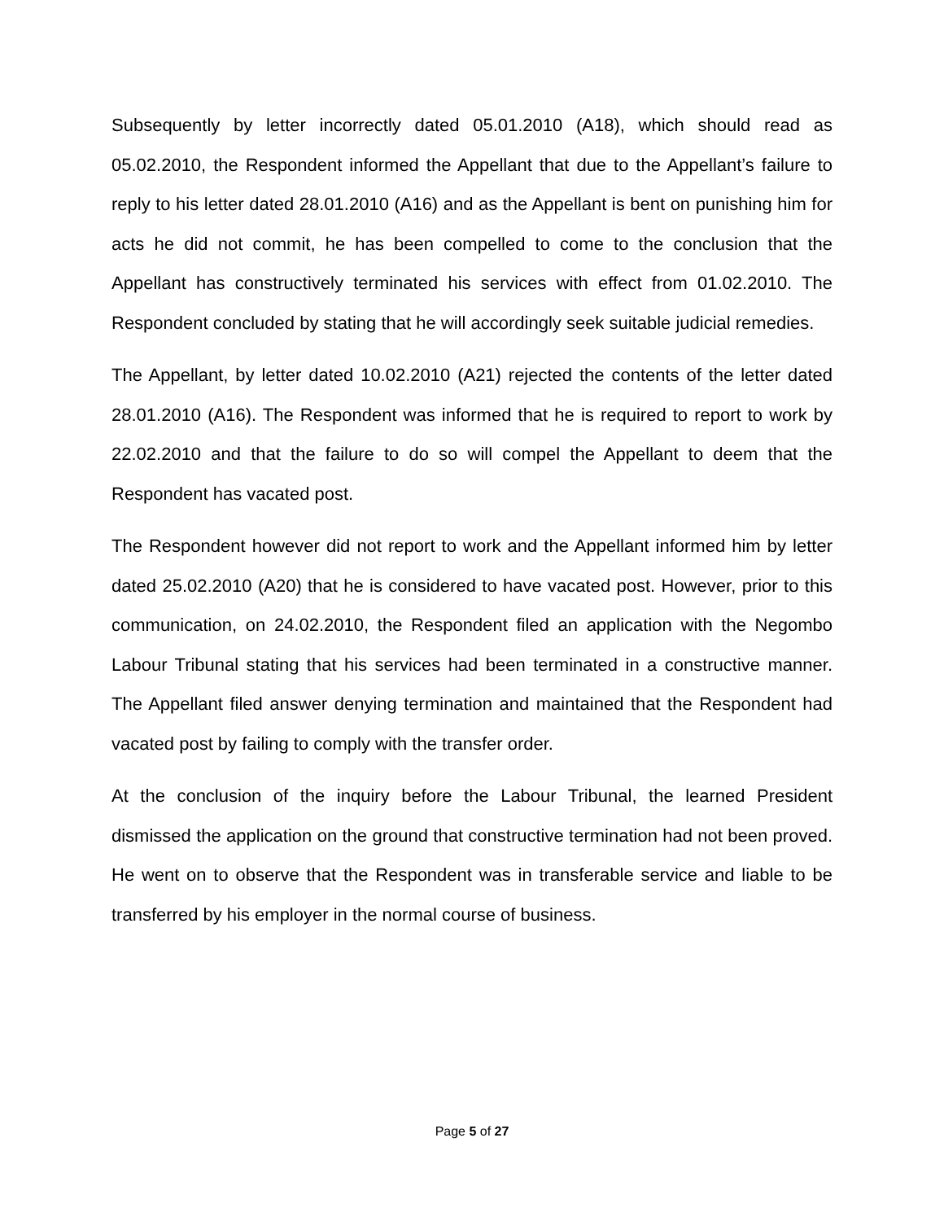Subsequently by letter incorrectly dated 05.01.2010 (A18), which should read as 05.02.2010, the Respondent informed the Appellant that due to the Appellant’s failure to reply to his letter dated 28.01.2010 (A16) and as the Appellant is bent on punishing him for acts he did not commit, he has been compelled to come to the conclusion that the Appellant has constructively terminated his services with effect from 01.02.2010. The Respondent concluded by stating that he will accordingly seek suitable judicial remedies.
The Appellant, by letter dated 10.02.2010 (A21) rejected the contents of the letter dated 28.01.2010 (A16). The Respondent was informed that he is required to report to work by 22.02.2010 and that the failure to do so will compel the Appellant to deem that the Respondent has vacated post.
The Respondent however did not report to work and the Appellant informed him by letter dated 25.02.2010 (A20) that he is considered to have vacated post. However, prior to this communication, on 24.02.2010, the Respondent filed an application with the Negombo Labour Tribunal stating that his services had been terminated in a constructive manner. The Appellant filed answer denying termination and maintained that the Respondent had vacated post by failing to comply with the transfer order.
At the conclusion of the inquiry before the Labour Tribunal, the learned President dismissed the application on the ground that constructive termination had not been proved. He went on to observe that the Respondent was in transferable service and liable to be transferred by his employer in the normal course of business.
Page 5 of 27